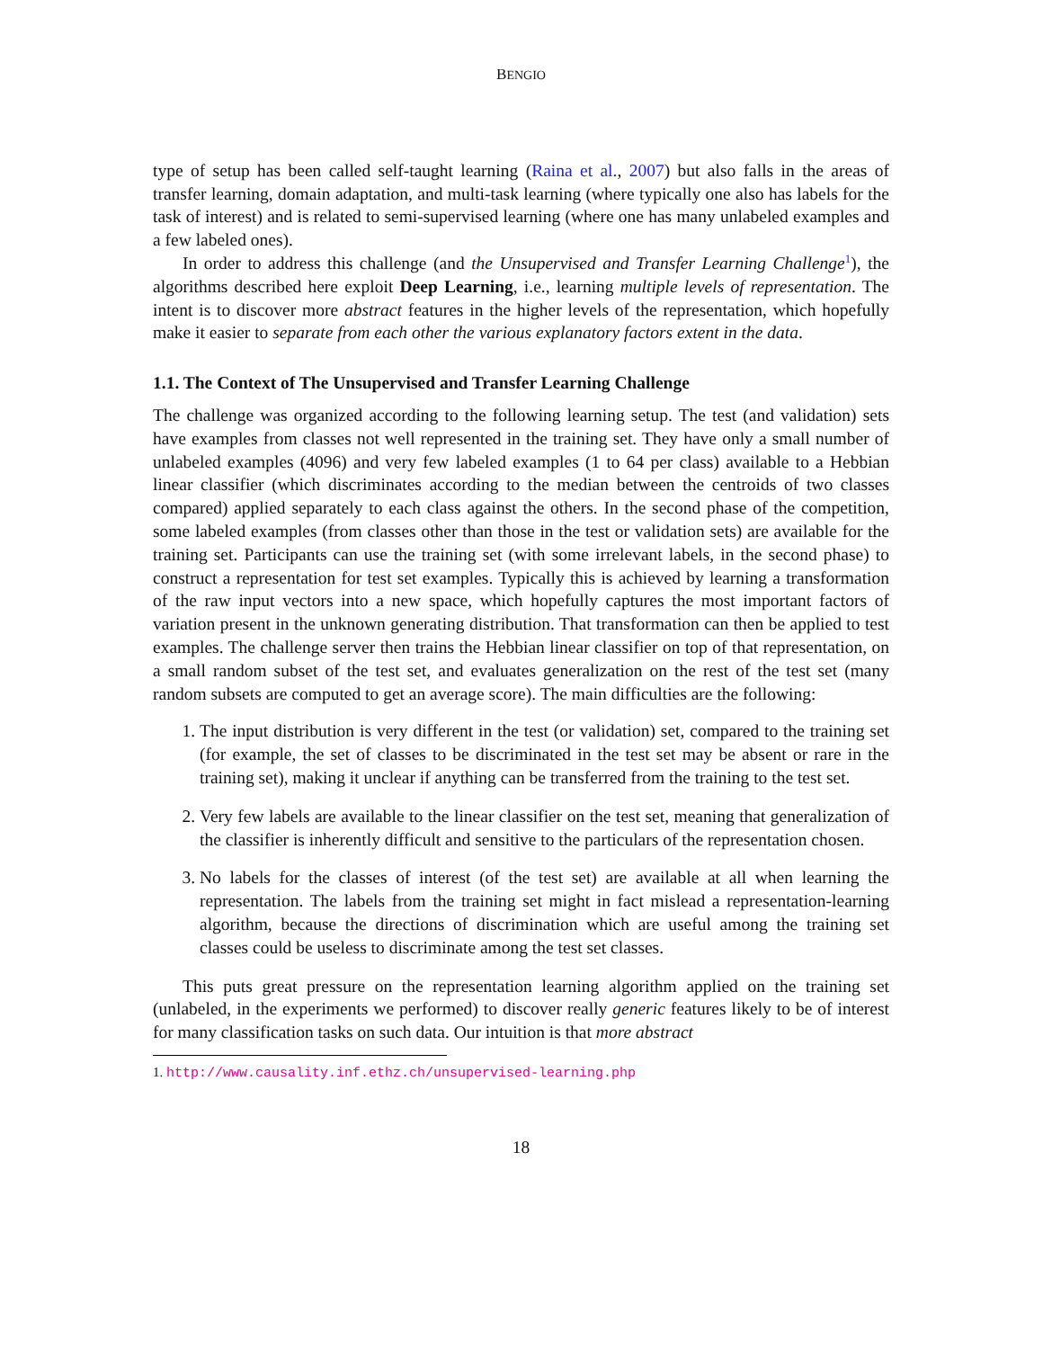BENGIO
type of setup has been called self-taught learning (Raina et al., 2007) but also falls in the areas of transfer learning, domain adaptation, and multi-task learning (where typically one also has labels for the task of interest) and is related to semi-supervised learning (where one has many unlabeled examples and a few labeled ones).
In order to address this challenge (and the Unsupervised and Transfer Learning Challenge<sup>1</sup>), the algorithms described here exploit Deep Learning, i.e., learning multiple levels of representation. The intent is to discover more abstract features in the higher levels of the representation, which hopefully make it easier to separate from each other the various explanatory factors extent in the data.
1.1. The Context of The Unsupervised and Transfer Learning Challenge
The challenge was organized according to the following learning setup. The test (and validation) sets have examples from classes not well represented in the training set. They have only a small number of unlabeled examples (4096) and very few labeled examples (1 to 64 per class) available to a Hebbian linear classifier (which discriminates according to the median between the centroids of two classes compared) applied separately to each class against the others. In the second phase of the competition, some labeled examples (from classes other than those in the test or validation sets) are available for the training set. Participants can use the training set (with some irrelevant labels, in the second phase) to construct a representation for test set examples. Typically this is achieved by learning a transformation of the raw input vectors into a new space, which hopefully captures the most important factors of variation present in the unknown generating distribution. That transformation can then be applied to test examples. The challenge server then trains the Hebbian linear classifier on top of that representation, on a small random subset of the test set, and evaluates generalization on the rest of the test set (many random subsets are computed to get an average score). The main difficulties are the following:
1. The input distribution is very different in the test (or validation) set, compared to the training set (for example, the set of classes to be discriminated in the test set may be absent or rare in the training set), making it unclear if anything can be transferred from the training to the test set.
2. Very few labels are available to the linear classifier on the test set, meaning that generalization of the classifier is inherently difficult and sensitive to the particulars of the representation chosen.
3. No labels for the classes of interest (of the test set) are available at all when learning the representation. The labels from the training set might in fact mislead a representation-learning algorithm, because the directions of discrimination which are useful among the training set classes could be useless to discriminate among the test set classes.
This puts great pressure on the representation learning algorithm applied on the training set (unlabeled, in the experiments we performed) to discover really generic features likely to be of interest for many classification tasks on such data. Our intuition is that more abstract
1. http://www.causality.inf.ethz.ch/unsupervised-learning.php
18